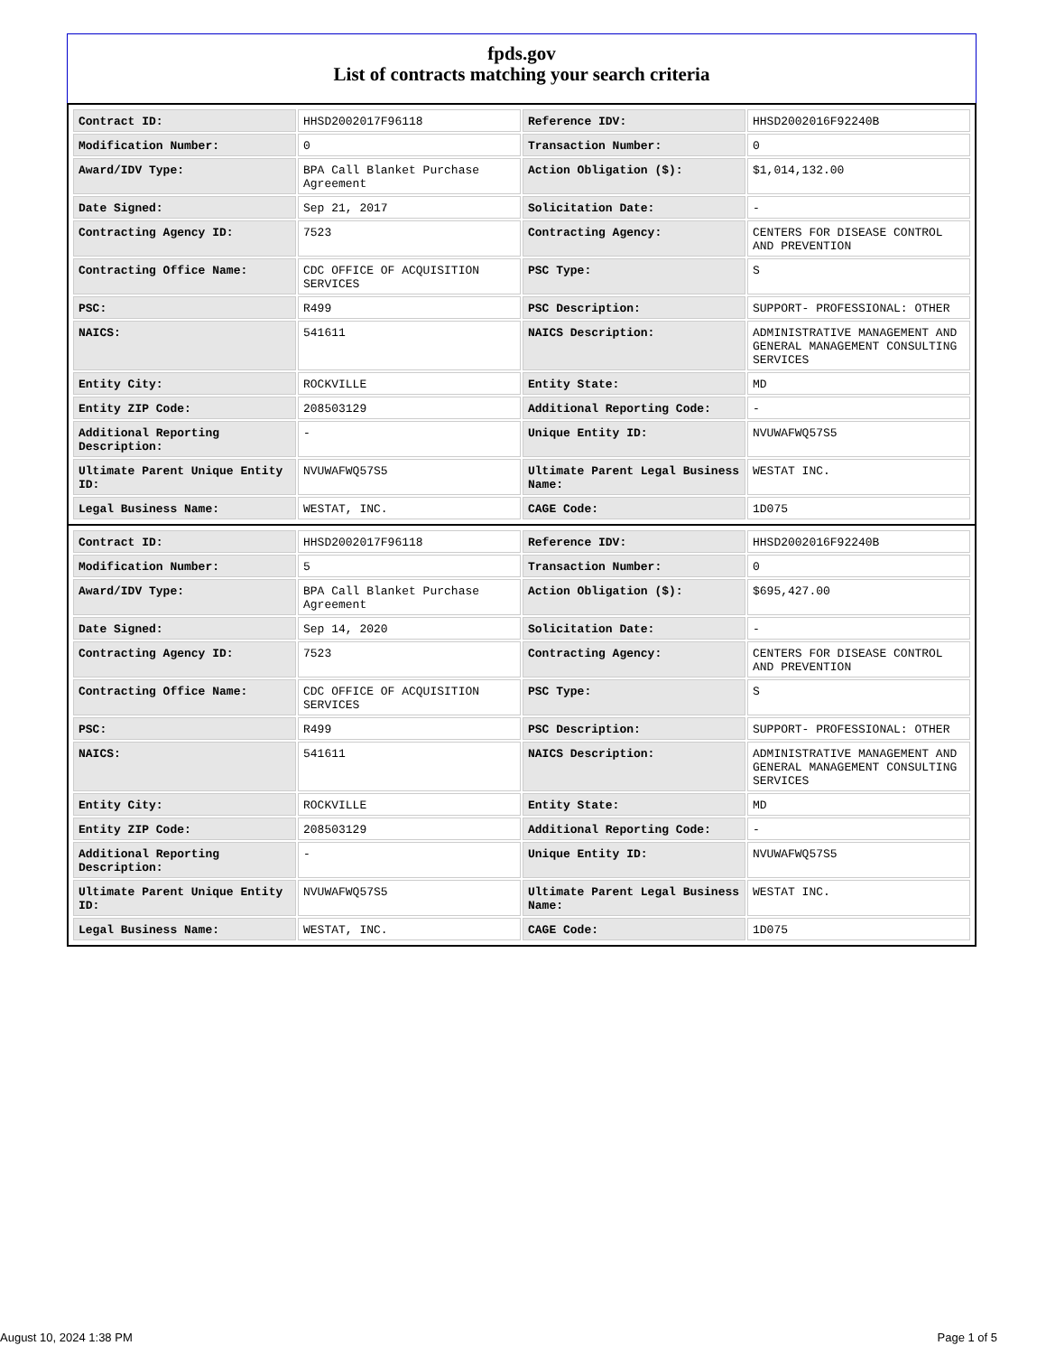fpds.gov
List of contracts matching your search criteria
| Contract ID: | HHSD2002017F96118 | Reference IDV: | HHSD2002016F92240B |
| Modification Number: | 0 | Transaction Number: | 0 |
| Award/IDV Type: | BPA Call Blanket Purchase Agreement | Action Obligation ($): | $1,014,132.00 |
| Date Signed: | Sep 21, 2017 | Solicitation Date: | - |
| Contracting Agency ID: | 7523 | Contracting Agency: | CENTERS FOR DISEASE CONTROL AND PREVENTION |
| Contracting Office Name: | CDC OFFICE OF ACQUISITION SERVICES | PSC Type: | S |
| PSC: | R499 | PSC Description: | SUPPORT- PROFESSIONAL: OTHER |
| NAICS: | 541611 | NAICS Description: | ADMINISTRATIVE MANAGEMENT AND GENERAL MANAGEMENT CONSULTING SERVICES |
| Entity City: | ROCKVILLE | Entity State: | MD |
| Entity ZIP Code: | 208503129 | Additional Reporting Code: | - |
| Additional Reporting Description: | - | Unique Entity ID: | NVUWAFWQ57S5 |
| Ultimate Parent Unique Entity ID: | NVUWAFWQ57S5 | Ultimate Parent Legal Business Name: | WESTAT INC. |
| Legal Business Name: | WESTAT, INC. | CAGE Code: | 1D075 |
| Contract ID: | HHSD2002017F96118 | Reference IDV: | HHSD2002016F92240B |
| Modification Number: | 5 | Transaction Number: | 0 |
| Award/IDV Type: | BPA Call Blanket Purchase Agreement | Action Obligation ($): | $695,427.00 |
| Date Signed: | Sep 14, 2020 | Solicitation Date: | - |
| Contracting Agency ID: | 7523 | Contracting Agency: | CENTERS FOR DISEASE CONTROL AND PREVENTION |
| Contracting Office Name: | CDC OFFICE OF ACQUISITION SERVICES | PSC Type: | S |
| PSC: | R499 | PSC Description: | SUPPORT- PROFESSIONAL: OTHER |
| NAICS: | 541611 | NAICS Description: | ADMINISTRATIVE MANAGEMENT AND GENERAL MANAGEMENT CONSULTING SERVICES |
| Entity City: | ROCKVILLE | Entity State: | MD |
| Entity ZIP Code: | 208503129 | Additional Reporting Code: | - |
| Additional Reporting Description: | - | Unique Entity ID: | NVUWAFWQ57S5 |
| Ultimate Parent Unique Entity ID: | NVUWAFWQ57S5 | Ultimate Parent Legal Business Name: | WESTAT INC. |
| Legal Business Name: | WESTAT, INC. | CAGE Code: | 1D075 |
August 10, 2024 1:38 PM Page 1 of 5